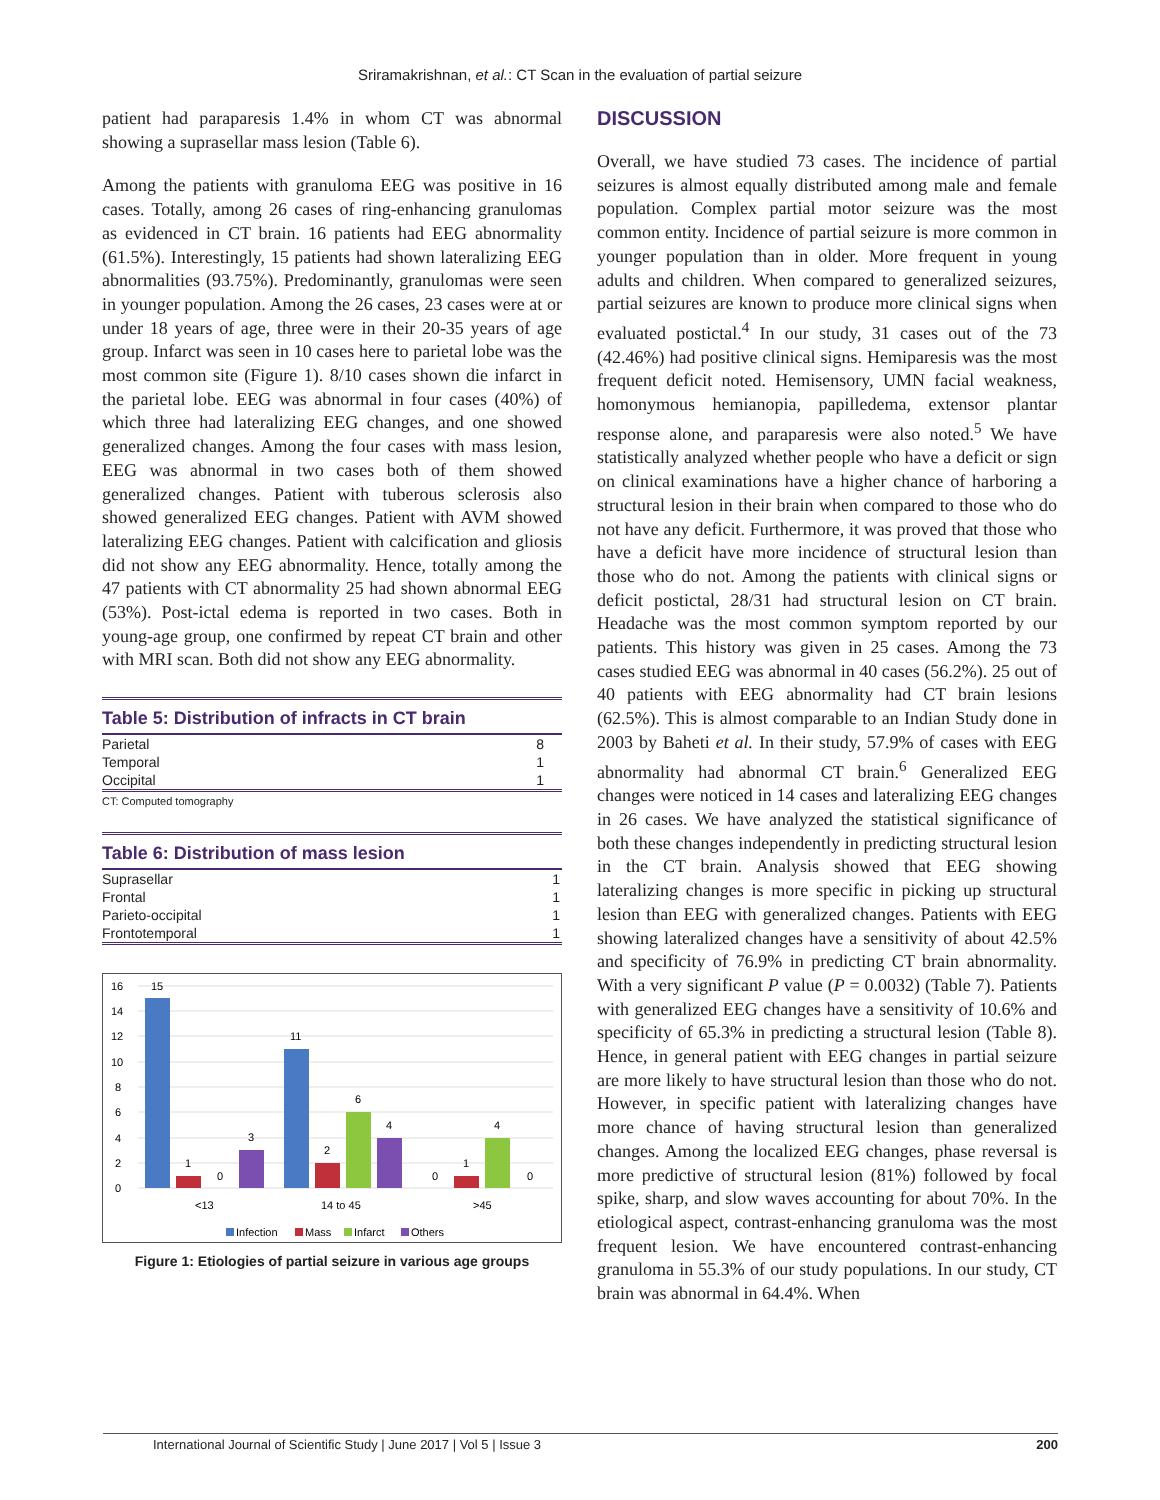Sriramakrishnan, et al.: CT Scan in the evaluation of partial seizure
patient had paraparesis 1.4% in whom CT was abnormal showing a suprasellar mass lesion (Table 6).
Among the patients with granuloma EEG was positive in 16 cases. Totally, among 26 cases of ring-enhancing granulomas as evidenced in CT brain. 16 patients had EEG abnormality (61.5%). Interestingly, 15 patients had shown lateralizing EEG abnormalities (93.75%). Predominantly, granulomas were seen in younger population. Among the 26 cases, 23 cases were at or under 18 years of age, three were in their 20-35 years of age group. Infarct was seen in 10 cases here to parietal lobe was the most common site (Figure 1). 8/10 cases shown die infarct in the parietal lobe. EEG was abnormal in four cases (40%) of which three had lateralizing EEG changes, and one showed generalized changes. Among the four cases with mass lesion, EEG was abnormal in two cases both of them showed generalized changes. Patient with tuberous sclerosis also showed generalized EEG changes. Patient with AVM showed lateralizing EEG changes. Patient with calcification and gliosis did not show any EEG abnormality. Hence, totally among the 47 patients with CT abnormality 25 had shown abnormal EEG (53%). Post-ictal edema is reported in two cases. Both in young-age group, one confirmed by repeat CT brain and other with MRI scan. Both did not show any EEG abnormality.
Table 5: Distribution of infracts in CT brain
| Parietal | 8 |
| Temporal | 1 |
| Occipital | 1 |
CT: Computed tomography
Table 6: Distribution of mass lesion
| Suprasellar | 1 |
| Frontal | 1 |
| Parieto-occipital | 1 |
| Frontotemporal | 1 |
16
14
12
10
8
6
4
2
0
15
1
0
3
11
2
6
4
0
1
4
0
<13
14 to 45
>45
Infection
Mass
Infarct
Others
Figure 1: Etiologies of partial seizure in various age groups
DISCUSSION
Overall, we have studied 73 cases. The incidence of partial seizures is almost equally distributed among male and female population. Complex partial motor seizure was the most common entity. Incidence of partial seizure is more common in younger population than in older. More frequent in young adults and children. When compared to generalized seizures, partial seizures are known to produce more clinical signs when evaluated postictal.<sup>4</sup> In our study, 31 cases out of the 73 (42.46%) had positive clinical signs. Hemiparesis was the most frequent deficit noted. Hemisensory, UMN facial weakness, homonymous hemianopia, papilledema, extensor plantar response alone, and paraparesis were also noted.<sup>5</sup> We have statistically analyzed whether people who have a deficit or sign on clinical examinations have a higher chance of harboring a structural lesion in their brain when compared to those who do not have any deficit. Furthermore, it was proved that those who have a deficit have more incidence of structural lesion than those who do not. Among the patients with clinical signs or deficit postictal, 28/31 had structural lesion on CT brain. Headache was the most common symptom reported by our patients. This history was given in 25 cases. Among the 73 cases studied EEG was abnormal in 40 cases (56.2%). 25 out of 40 patients with EEG abnormality had CT brain lesions (62.5%). This is almost comparable to an Indian Study done in 2003 by Baheti et al. In their study, 57.9% of cases with EEG abnormality had abnormal CT brain.<sup>6</sup> Generalized EEG changes were noticed in 14 cases and lateralizing EEG changes in 26 cases. We have analyzed the statistical significance of both these changes independently in predicting structural lesion in the CT brain. Analysis showed that EEG showing lateralizing changes is more specific in picking up structural lesion than EEG with generalized changes. Patients with EEG showing lateralized changes have a sensitivity of about 42.5% and specificity of 76.9% in predicting CT brain abnormality. With a very significant P value (P = 0.0032) (Table 7). Patients with generalized EEG changes have a sensitivity of 10.6% and specificity of 65.3% in predicting a structural lesion (Table 8). Hence, in general patient with EEG changes in partial seizure are more likely to have structural lesion than those who do not. However, in specific patient with lateralizing changes have more chance of having structural lesion than generalized changes. Among the localized EEG changes, phase reversal is more predictive of structural lesion (81%) followed by focal spike, sharp, and slow waves accounting for about 70%. In the etiological aspect, contrast-enhancing granuloma was the most frequent lesion. We have encountered contrast-enhancing granuloma in 55.3% of our study populations. In our study, CT brain was abnormal in 64.4%. When
International Journal of Scientific Study | June 2017 | Vol 5 | Issue 3 200